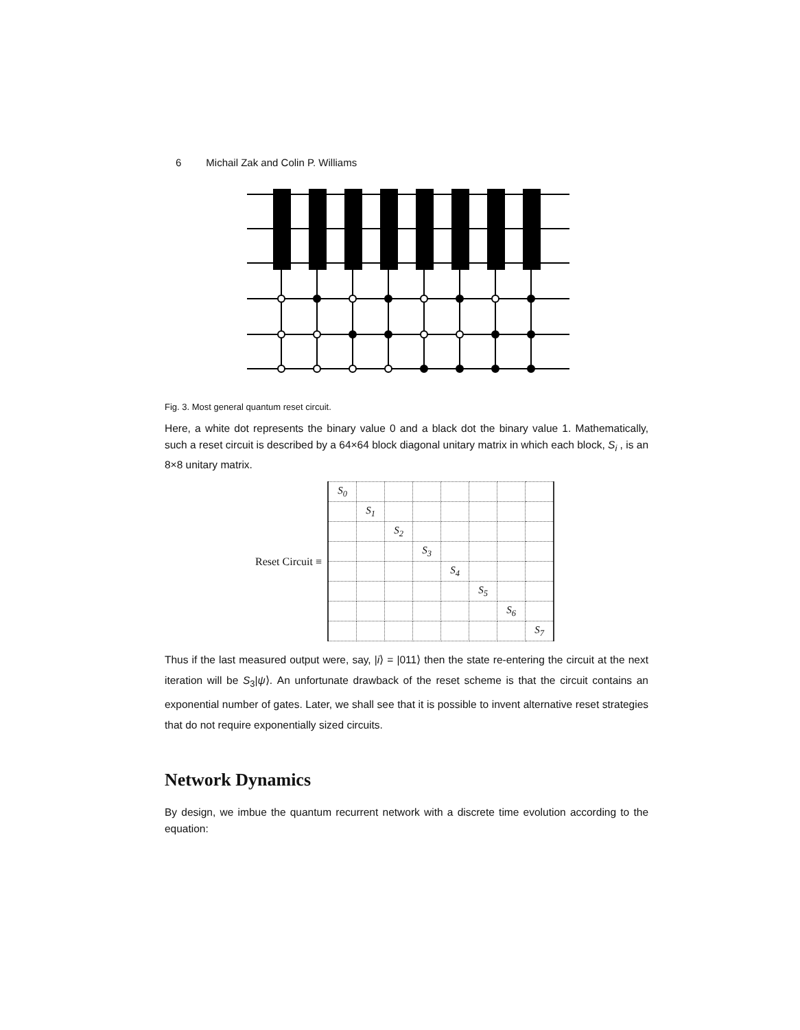6 Michail Zak and Colin P. Williams
Fig. 3. Most general quantum reset circuit.
Here, a white dot represents the binary value 0 and a black dot the binary value 1. Mathematically, such a reset circuit is described by a 64×64 block diagonal unitary matrix in which each block, S<sub>i</sub> , is an 8×8 unitary matrix.
Reset Circuit ≡
| S<sub>0</sub> | | | | | | | |
| | S<sub>1</sub> | | | | | | |
| | | S<sub>2</sub> | | | | | |
| | | | S<sub>3</sub> | | | | |
| | | | | S<sub>4</sub> | | | |
| | | | | | S<sub>5</sub> | | |
| | | | | | | S<sub>6</sub> | |
| | | | | | | | S<sub>7</sub> |
Thus if the last measured output were, say, |i⟩ = |011⟩ then the state re-entering the circuit at the next iteration will be S<sub>3</sub>|ψ⟩. An unfortunate drawback of the reset scheme is that the circuit contains an exponential number of gates. Later, we shall see that it is possible to invent alternative reset strategies that do not require exponentially sized circuits.
Network Dynamics
By design, we imbue the quantum recurrent network with a discrete time evolution according to the equation: